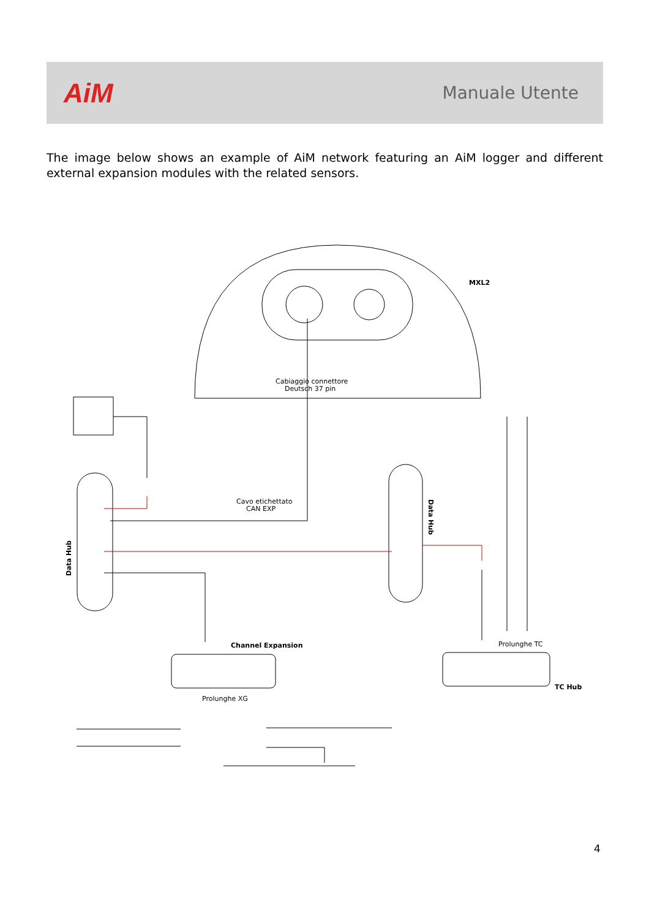AiM
Manuale Utente
The image below shows an example of AiM network featuring an AiM logger and different external expansion modules with the related sensors.
MXL2
Cabiaggio connettore
Deutsch 37 pin
Cavo etichettato
CAN EXP
Data Hub
Data Hub
Channel Expansion
Prolunghe XG
Prolunghe TC
TC Hub
4